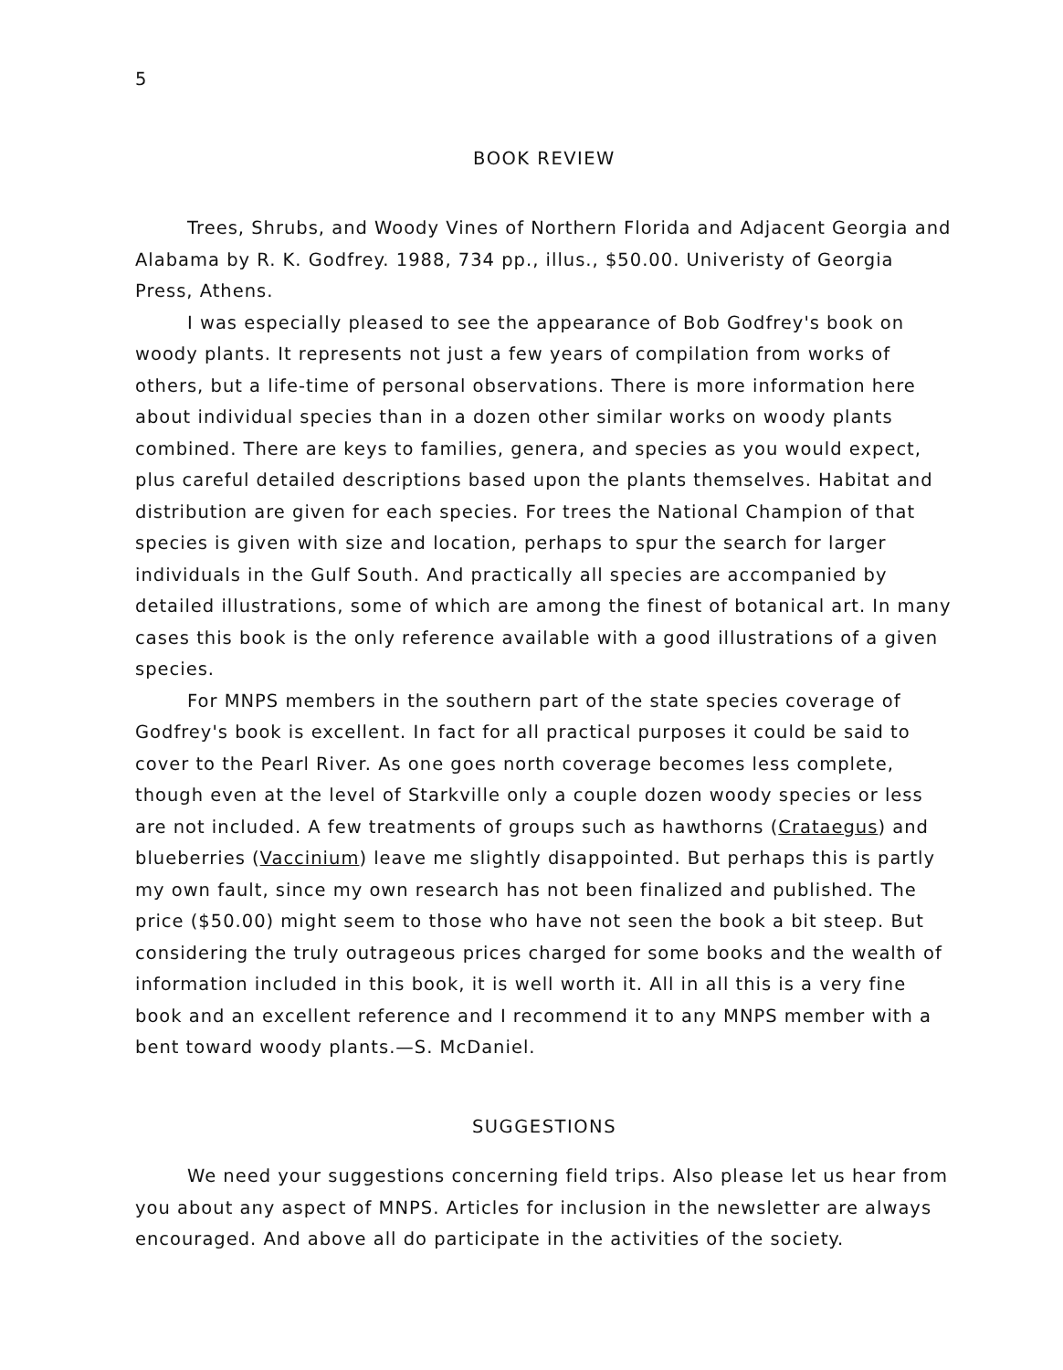5
BOOK REVIEW
Trees, Shrubs, and Woody Vines of Northern Florida and Adjacent Georgia and Alabama by R. K. Godfrey. 1988, 734 pp., illus., $50.00. Univeristy of Georgia Press, Athens.
I was especially pleased to see the appearance of Bob Godfrey's book on woody plants. It represents not just a few years of compilation from works of others, but a life-time of personal observations. There is more information here about individual species than in a dozen other similar works on woody plants combined. There are keys to families, genera, and species as you would expect, plus careful detailed descriptions based upon the plants themselves. Habitat and distribution are given for each species. For trees the National Champion of that species is given with size and location, perhaps to spur the search for larger individuals in the Gulf South. And practically all species are accompanied by detailed illustrations, some of which are among the finest of botanical art. In many cases this book is the only reference available with a good illustrations of a given species.
For MNPS members in the southern part of the state species coverage of Godfrey's book is excellent. In fact for all practical purposes it could be said to cover to the Pearl River. As one goes north coverage becomes less complete, though even at the level of Starkville only a couple dozen woody species or less are not included. A few treatments of groups such as hawthorns (Crataegus) and blueberries (Vaccinium) leave me slightly disappointed. But perhaps this is partly my own fault, since my own research has not been finalized and published. The price ($50.00) might seem to those who have not seen the book a bit steep. But considering the truly outrageous prices charged for some books and the wealth of information included in this book, it is well worth it. All in all this is a very fine book and an excellent reference and I recommend it to any MNPS member with a bent toward woody plants.—S. McDaniel.
SUGGESTIONS
We need your suggestions concerning field trips. Also please let us hear from you about any aspect of MNPS. Articles for inclusion in the newsletter are always encouraged. And above all do participate in the activities of the society.